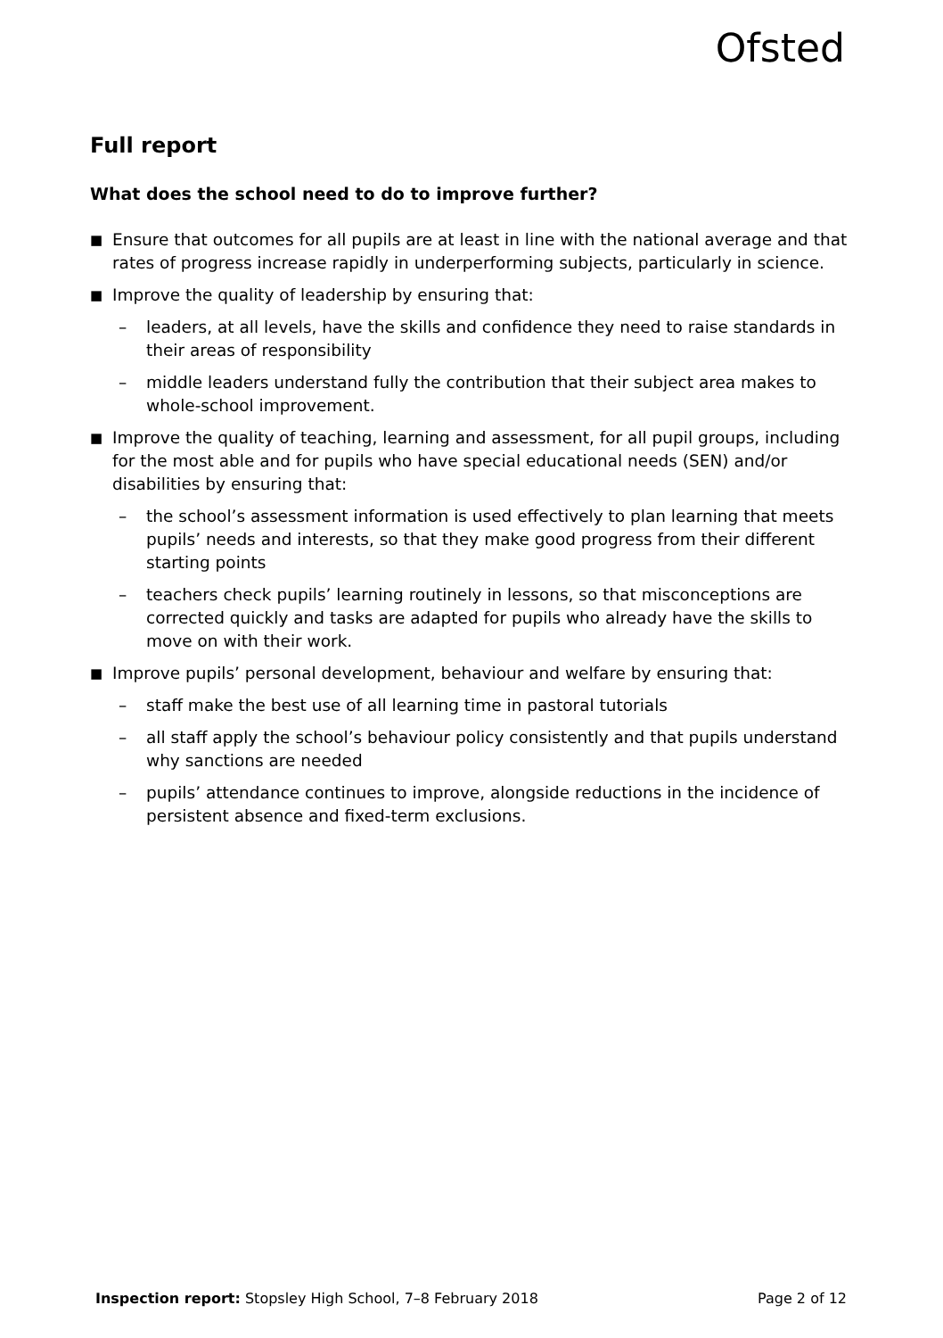Ofsted
Full report
What does the school need to do to improve further?
■ Ensure that outcomes for all pupils are at least in line with the national average and that rates of progress increase rapidly in underperforming subjects, particularly in science.
■ Improve the quality of leadership by ensuring that:
– leaders, at all levels, have the skills and confidence they need to raise standards in their areas of responsibility
– middle leaders understand fully the contribution that their subject area makes to whole-school improvement.
■ Improve the quality of teaching, learning and assessment, for all pupil groups, including for the most able and for pupils who have special educational needs (SEN) and/or disabilities by ensuring that:
– the school’s assessment information is used effectively to plan learning that meets pupils’ needs and interests, so that they make good progress from their different starting points
– teachers check pupils’ learning routinely in lessons, so that misconceptions are corrected quickly and tasks are adapted for pupils who already have the skills to move on with their work.
■ Improve pupils’ personal development, behaviour and welfare by ensuring that:
– staff make the best use of all learning time in pastoral tutorials
– all staff apply the school’s behaviour policy consistently and that pupils understand why sanctions are needed
– pupils’ attendance continues to improve, alongside reductions in the incidence of persistent absence and fixed-term exclusions.
Inspection report: Stopsley High School, 7–8 February 2018 Page 2 of 12